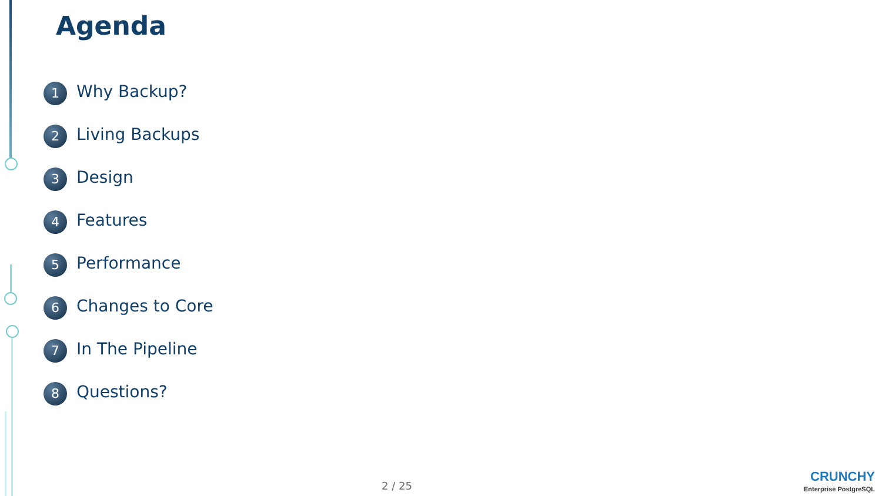Agenda
1 Why Backup?
2 Living Backups
3 Design
4 Features
5 Performance
6 Changes to Core
7 In The Pipeline
8 Questions?
2 / 25
CRUNCHY
Enterprise PostgreSQL